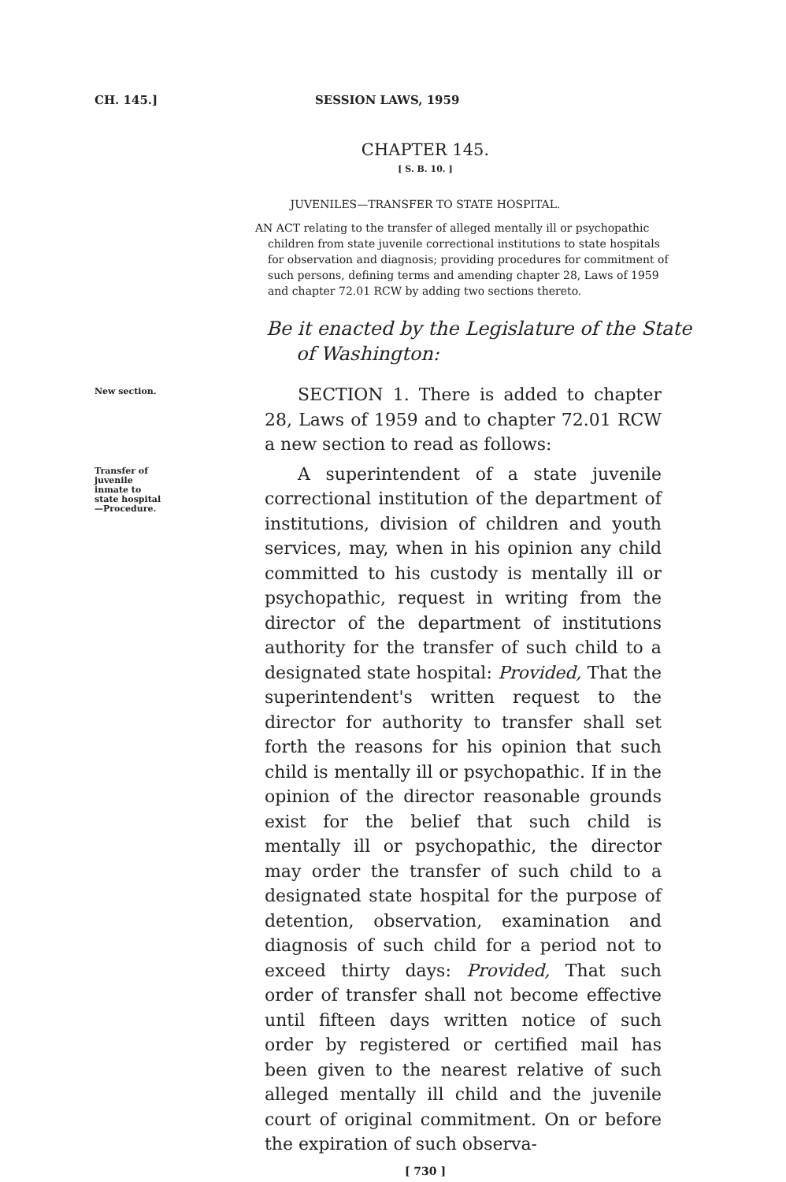CH. 145.] SESSION LAWS, 1959
CHAPTER 145.
[ S. B. 10. ]
JUVENILES—TRANSFER TO STATE HOSPITAL.
AN ACT relating to the transfer of alleged mentally ill or psychopathic children from state juvenile correctional institutions to state hospitals for observation and diagnosis; providing procedures for commitment of such persons, defining terms and amending chapter 28, Laws of 1959 and chapter 72.01 RCW by adding two sections thereto.
Be it enacted by the Legislature of the State of Washington:
New section.
SECTION 1. There is added to chapter 28, Laws of 1959 and to chapter 72.01 RCW a new section to read as follows:
Transfer of
juvenile
inmate to
state hospital
—Procedure.
A superintendent of a state juvenile correctional institution of the department of institutions, division of children and youth services, may, when in his opinion any child committed to his custody is mentally ill or psychopathic, request in writing from the director of the department of institutions authority for the transfer of such child to a designated state hospital: Provided, That the superintendent's written request to the director for authority to transfer shall set forth the reasons for his opinion that such child is mentally ill or psychopathic. If in the opinion of the director reasonable grounds exist for the belief that such child is mentally ill or psychopathic, the director may order the transfer of such child to a designated state hospital for the purpose of detention, observation, examination and diagnosis of such child for a period not to exceed thirty days: Provided, That such order of transfer shall not become effective until fifteen days written notice of such order by registered or certified mail has been given to the nearest relative of such alleged mentally ill child and the juvenile court of original commitment. On or before the expiration of such observa-
[ 730 ]